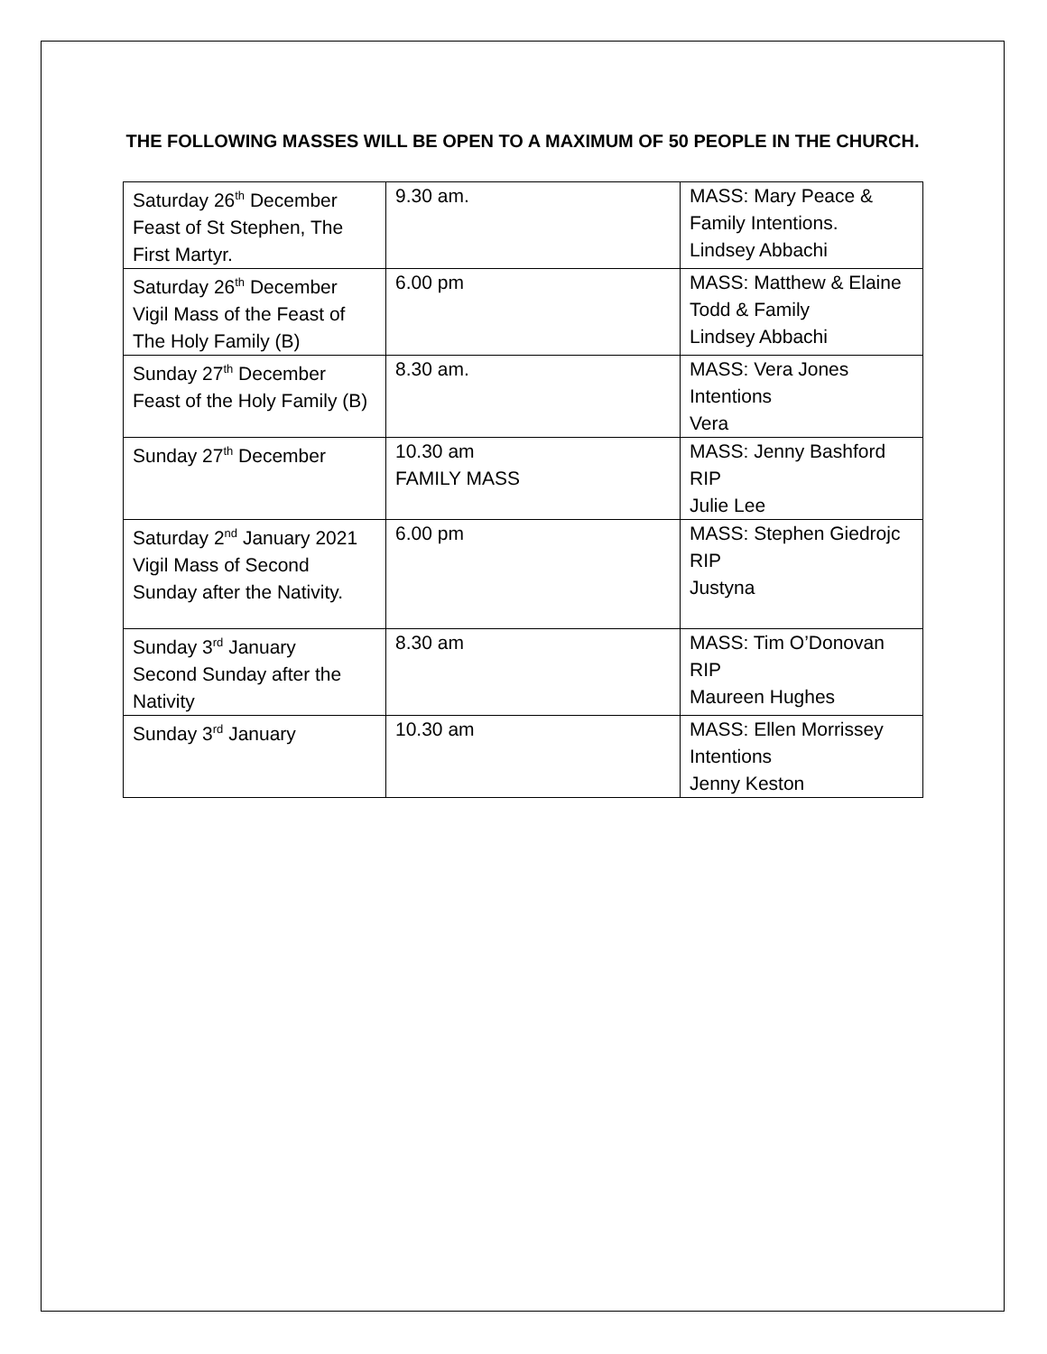THE FOLLOWING MASSES WILL BE OPEN TO A MAXIMUM OF 50 PEOPLE IN THE CHURCH.
| Saturday 26<sup>th</sup> December Feast of St Stephen, The First Martyr. | 9.30 am. | MASS: Mary Peace & Family Intentions. Lindsey Abbachi |
| Saturday 26<sup>th</sup> December Vigil Mass of the Feast of The Holy Family (B) | 6.00 pm | MASS: Matthew & Elaine Todd & Family Lindsey Abbachi |
| Sunday 27<sup>th</sup> December Feast of the Holy Family (B) | 8.30 am. | MASS: Vera Jones Intentions Vera |
| Sunday 27<sup>th</sup> December | 10.30 am FAMILY MASS | MASS: Jenny Bashford RIP Julie Lee |
| Saturday 2<sup>nd</sup> January 2021 Vigil Mass of Second Sunday after the Nativity. | 6.00 pm | MASS: Stephen Giedrojc RIP Justyna |
| Sunday 3<sup>rd</sup> January Second Sunday after the Nativity | 8.30 am | MASS: Tim O’Donovan RIP Maureen Hughes |
| Sunday 3<sup>rd</sup> January | 10.30 am | MASS: Ellen Morrissey Intentions Jenny Keston |